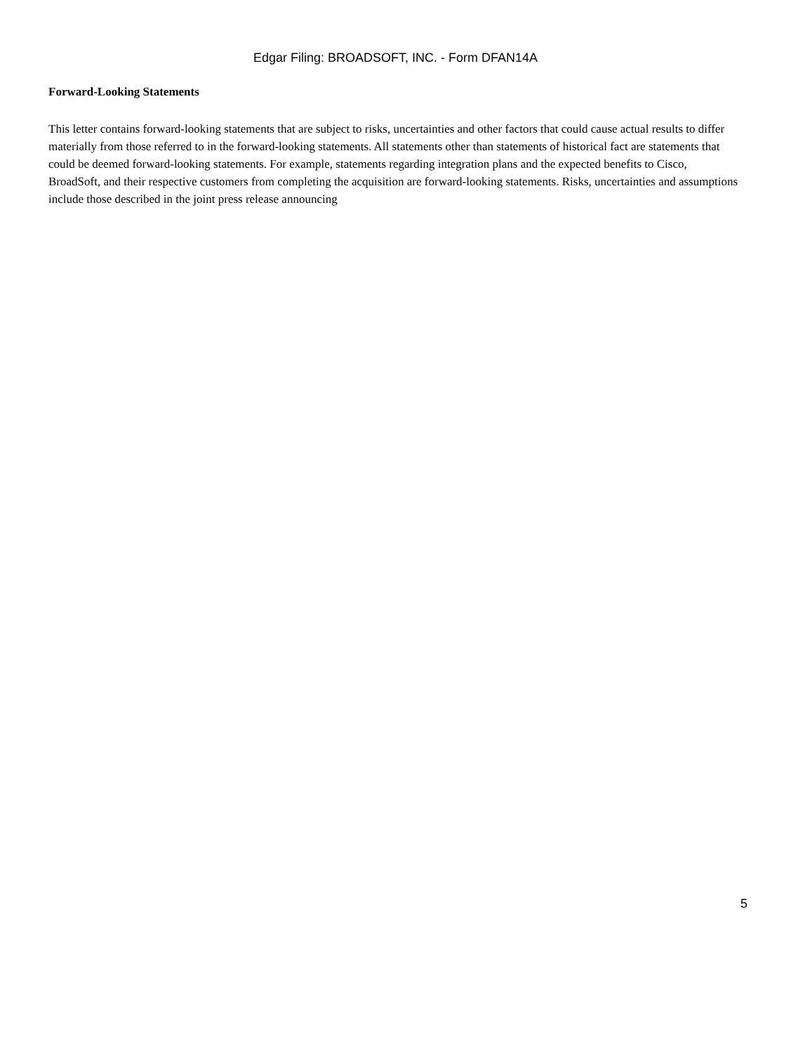Edgar Filing: BROADSOFT, INC. - Form DFAN14A
Forward-Looking Statements
This letter contains forward-looking statements that are subject to risks, uncertainties and other factors that could cause actual results to differ materially from those referred to in the forward-looking statements. All statements other than statements of historical fact are statements that could be deemed forward-looking statements. For example, statements regarding integration plans and the expected benefits to Cisco, BroadSoft, and their respective customers from completing the acquisition are forward-looking statements. Risks, uncertainties and assumptions include those described in the joint press release announcing
5